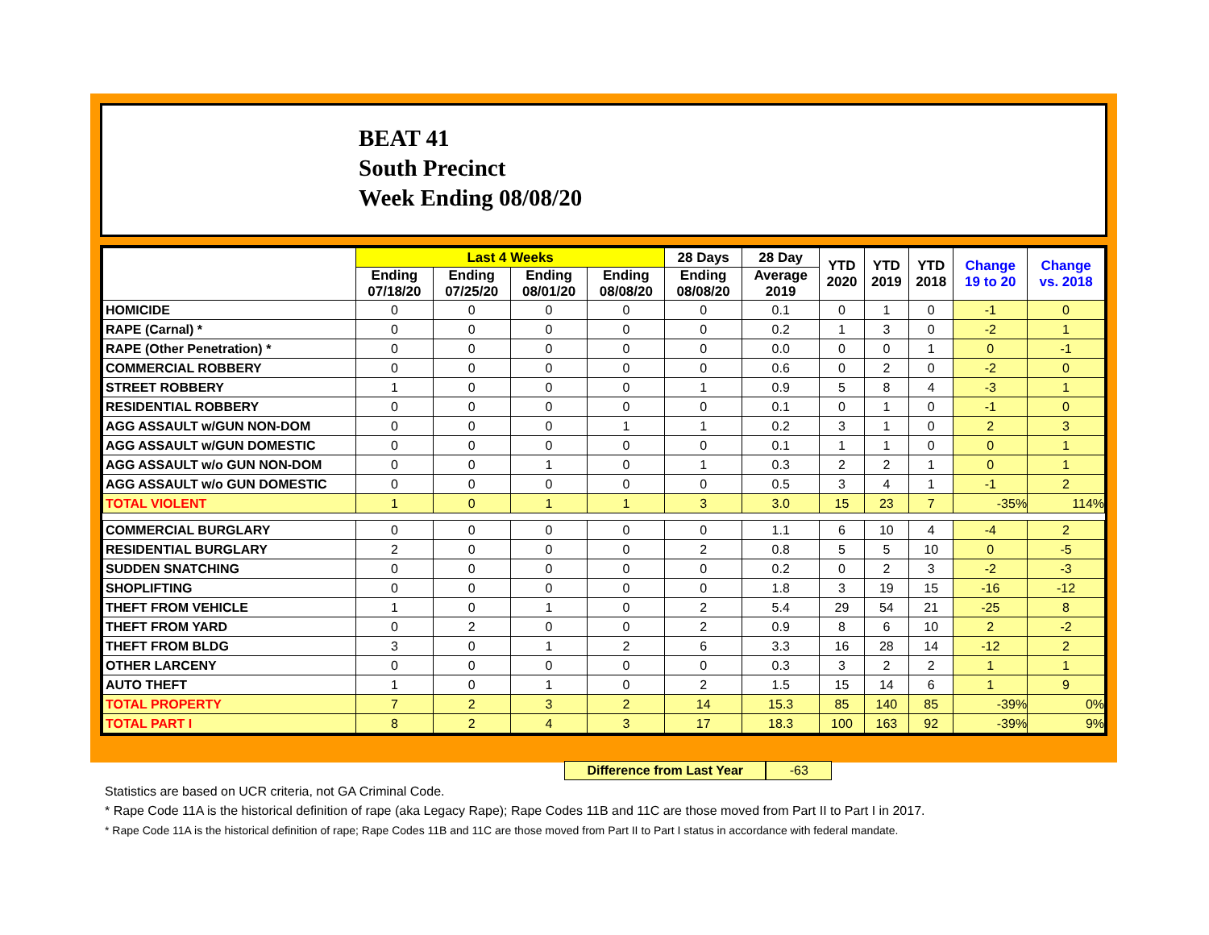BEAT 41
South Precinct
Week Ending 08/08/20
| | Last 4 Weeks | | | | 28 Days | 28 Day | YTD 2020 | YTD 2019 | YTD 2018 | Change 19 to 20 | Change vs. 2018 |
| --- | --- | --- | --- | --- | --- | --- | --- | --- | --- | --- | --- |
| | Ending 07/18/20 | Ending 07/25/20 | Ending 08/01/20 | Ending 08/08/20 | Ending 08/08/20 | Average 2019 | | | | | |
| HOMICIDE | 0 | 0 | 0 | 0 | 0 | 0.1 | 0 | 1 | 0 | -1 | 0 |
| RAPE (Carnal) * | 0 | 0 | 0 | 0 | 0 | 0.2 | 1 | 3 | 0 | -2 | 1 |
| RAPE (Other Penetration) * | 0 | 0 | 0 | 0 | 0 | 0.0 | 0 | 0 | 1 | 0 | -1 |
| COMMERCIAL ROBBERY | 0 | 0 | 0 | 0 | 0 | 0.6 | 0 | 2 | 0 | -2 | 0 |
| STREET ROBBERY | 1 | 0 | 0 | 0 | 1 | 0.9 | 5 | 8 | 4 | -3 | 1 |
| RESIDENTIAL ROBBERY | 0 | 0 | 0 | 0 | 0 | 0.1 | 0 | 1 | 0 | -1 | 0 |
| AGG ASSAULT w/GUN NON-DOM | 0 | 0 | 0 | 1 | 1 | 0.2 | 3 | 1 | 0 | 2 | 3 |
| AGG ASSAULT w/GUN DOMESTIC | 0 | 0 | 0 | 0 | 0 | 0.1 | 1 | 1 | 0 | 0 | 1 |
| AGG ASSAULT w/o GUN NON-DOM | 0 | 0 | 1 | 0 | 1 | 0.3 | 2 | 2 | 1 | 0 | 1 |
| AGG ASSAULT w/o GUN DOMESTIC | 0 | 0 | 0 | 0 | 0 | 0.5 | 3 | 4 | 1 | -1 | 2 |
| TOTAL VIOLENT | 1 | 0 | 1 | 1 | 3 | 3.0 | 15 | 23 | 7 | -35% | 114% |
| COMMERCIAL BURGLARY | 0 | 0 | 0 | 0 | 0 | 1.1 | 6 | 10 | 4 | -4 | 2 |
| RESIDENTIAL BURGLARY | 2 | 0 | 0 | 0 | 2 | 0.8 | 5 | 5 | 10 | 0 | -5 |
| SUDDEN SNATCHING | 0 | 0 | 0 | 0 | 0 | 0.2 | 0 | 2 | 3 | -2 | -3 |
| SHOPLIFTING | 0 | 0 | 0 | 0 | 0 | 1.8 | 3 | 19 | 15 | -16 | -12 |
| THEFT FROM VEHICLE | 1 | 0 | 1 | 0 | 2 | 5.4 | 29 | 54 | 21 | -25 | 8 |
| THEFT FROM YARD | 0 | 2 | 0 | 0 | 2 | 0.9 | 8 | 6 | 10 | 2 | -2 |
| THEFT FROM BLDG | 3 | 0 | 1 | 2 | 6 | 3.3 | 16 | 28 | 14 | -12 | 2 |
| OTHER LARCENY | 0 | 0 | 0 | 0 | 0 | 0.3 | 3 | 2 | 2 | 1 | 1 |
| AUTO THEFT | 1 | 0 | 1 | 0 | 2 | 1.5 | 15 | 14 | 6 | 1 | 9 |
| TOTAL PROPERTY | 7 | 2 | 3 | 2 | 14 | 15.3 | 85 | 140 | 85 | -39% | 0% |
| TOTAL PART I | 8 | 2 | 4 | 3 | 17 | 18.3 | 100 | 163 | 92 | -39% | 9% |
Difference from Last Year -63
Statistics are based on UCR criteria, not GA Criminal Code.
* Rape Code 11A is the historical definition of rape (aka Legacy Rape); Rape Codes 11B and 11C are those moved from Part II to Part I in 2017.
* Rape Code 11A is the historical definition of rape; Rape Codes 11B and 11C are those moved from Part II to Part I status in accordance with federal mandate.